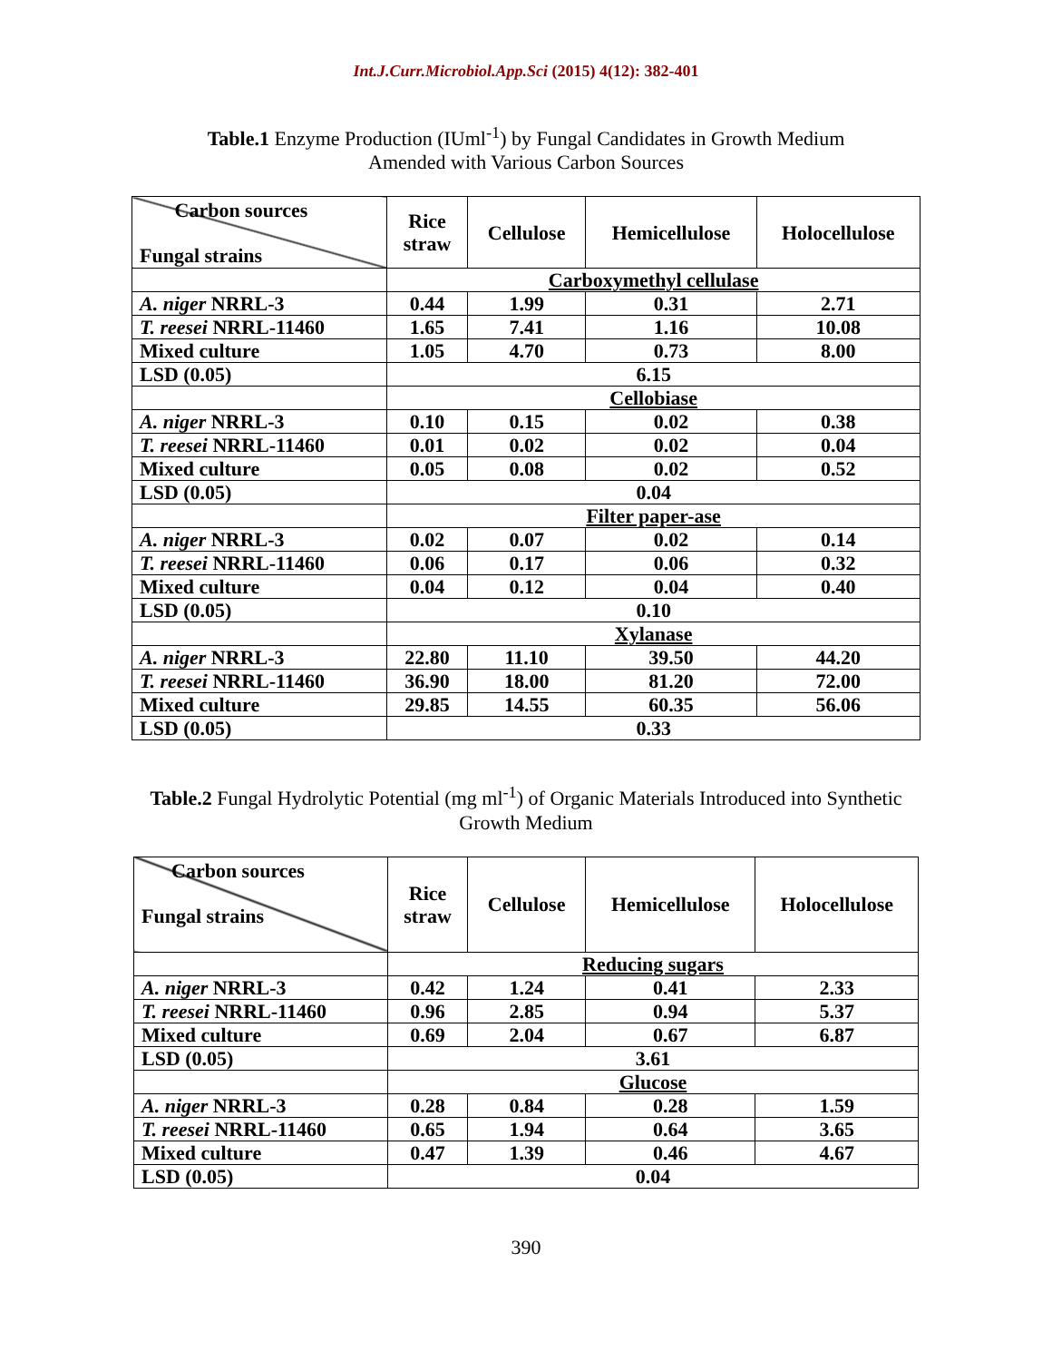Int.J.Curr.Microbiol.App.Sci (2015) 4(12): 382-401
Table.1 Enzyme Production (IUml<sup>-1</sup>) by Fungal Candidates in Growth Medium
Amended with Various Carbon Sources
| Carbon sources Fungal strains | Rice straw | Cellulose | Hemicellulose | Holocellulose |
| --- | --- | --- | --- | --- |
| | Carboxymethyl cellulase | | | |
| A. niger NRRL-3 | 0.44 | 1.99 | 0.31 | 2.71 |
| T. reesei NRRL-11460 | 1.65 | 7.41 | 1.16 | 10.08 |
| Mixed culture | 1.05 | 4.70 | 0.73 | 8.00 |
| LSD (0.05) | 6.15 | | | |
| | Cellobiase | | | |
| A. niger NRRL-3 | 0.10 | 0.15 | 0.02 | 0.38 |
| T. reesei NRRL-11460 | 0.01 | 0.02 | 0.02 | 0.04 |
| Mixed culture | 0.05 | 0.08 | 0.02 | 0.52 |
| LSD (0.05) | 0.04 | | | |
| | Filter paper-ase | | | |
| A. niger NRRL-3 | 0.02 | 0.07 | 0.02 | 0.14 |
| T. reesei NRRL-11460 | 0.06 | 0.17 | 0.06 | 0.32 |
| Mixed culture | 0.04 | 0.12 | 0.04 | 0.40 |
| LSD (0.05) | 0.10 | | | |
| | Xylanase | | | |
| A. niger NRRL-3 | 22.80 | 11.10 | 39.50 | 44.20 |
| T. reesei NRRL-11460 | 36.90 | 18.00 | 81.20 | 72.00 |
| Mixed culture | 29.85 | 14.55 | 60.35 | 56.06 |
| LSD (0.05) | 0.33 | | | |
Table.2 Fungal Hydrolytic Potential (mg ml<sup>-1</sup>) of Organic Materials Introduced into Synthetic
Growth Medium
| Carbon sources Fungal strains | Rice straw | Cellulose | Hemicellulose | Holocellulose |
| --- | --- | --- | --- | --- |
| | Reducing sugars | | | |
| A. niger NRRL-3 | 0.42 | 1.24 | 0.41 | 2.33 |
| T. reesei NRRL-11460 | 0.96 | 2.85 | 0.94 | 5.37 |
| Mixed culture | 0.69 | 2.04 | 0.67 | 6.87 |
| LSD (0.05) | 3.61 | | | |
| | Glucose | | | |
| A. niger NRRL-3 | 0.28 | 0.84 | 0.28 | 1.59 |
| T. reesei NRRL-11460 | 0.65 | 1.94 | 0.64 | 3.65 |
| Mixed culture | 0.47 | 1.39 | 0.46 | 4.67 |
| LSD (0.05) | 0.04 | | | |
390